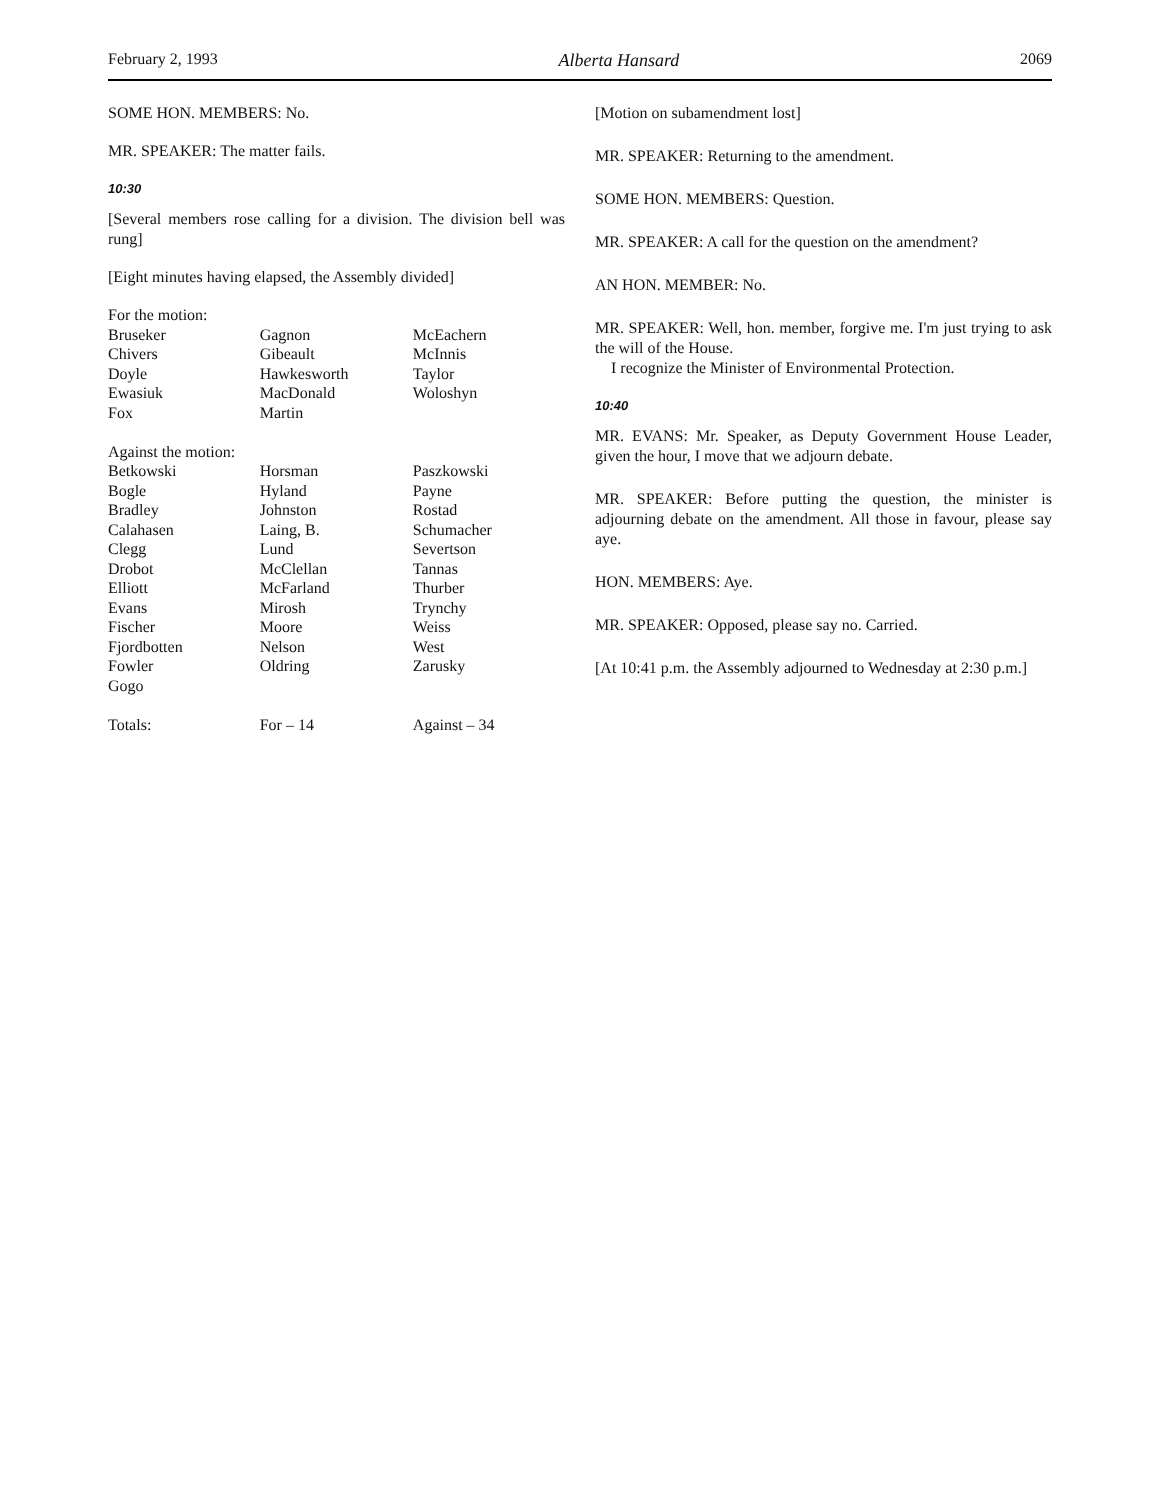February 2, 1993 Alberta Hansard 2069
SOME HON. MEMBERS: No.
MR. SPEAKER: The matter fails.
10:30
[Several members rose calling for a division. The division bell was rung]
[Eight minutes having elapsed, the Assembly divided]
| For the motion: | | |
| Bruseker | Gagnon | McEachern |
| Chivers | Gibeault | McInnis |
| Doyle | Hawkesworth | Taylor |
| Ewasiuk | MacDonald | Woloshyn |
| Fox | Martin | |
| Against the motion: | | |
| Betkowski | Horsman | Paszkowski |
| Bogle | Hyland | Payne |
| Bradley | Johnston | Rostad |
| Calahasen | Laing, B. | Schumacher |
| Clegg | Lund | Severtson |
| Drobot | McClellan | Tannas |
| Elliott | McFarland | Thurber |
| Evans | Mirosh | Trynchy |
| Fischer | Moore | Weiss |
| Fjordbotten | Nelson | West |
| Fowler | Oldring | Zarusky |
| Gogo | | |
| Totals: | For – 14 | Against – 34 |
[Motion on subamendment lost]
MR. SPEAKER: Returning to the amendment.
SOME HON. MEMBERS: Question.
MR. SPEAKER: A call for the question on the amendment?
AN HON. MEMBER: No.
MR. SPEAKER: Well, hon. member, forgive me. I'm just trying to ask the will of the House.
I recognize the Minister of Environmental Protection.
10:40
MR. EVANS: Mr. Speaker, as Deputy Government House Leader, given the hour, I move that we adjourn debate.
MR. SPEAKER: Before putting the question, the minister is adjourning debate on the amendment. All those in favour, please say aye.
HON. MEMBERS: Aye.
MR. SPEAKER: Opposed, please say no. Carried.
[At 10:41 p.m. the Assembly adjourned to Wednesday at 2:30 p.m.]